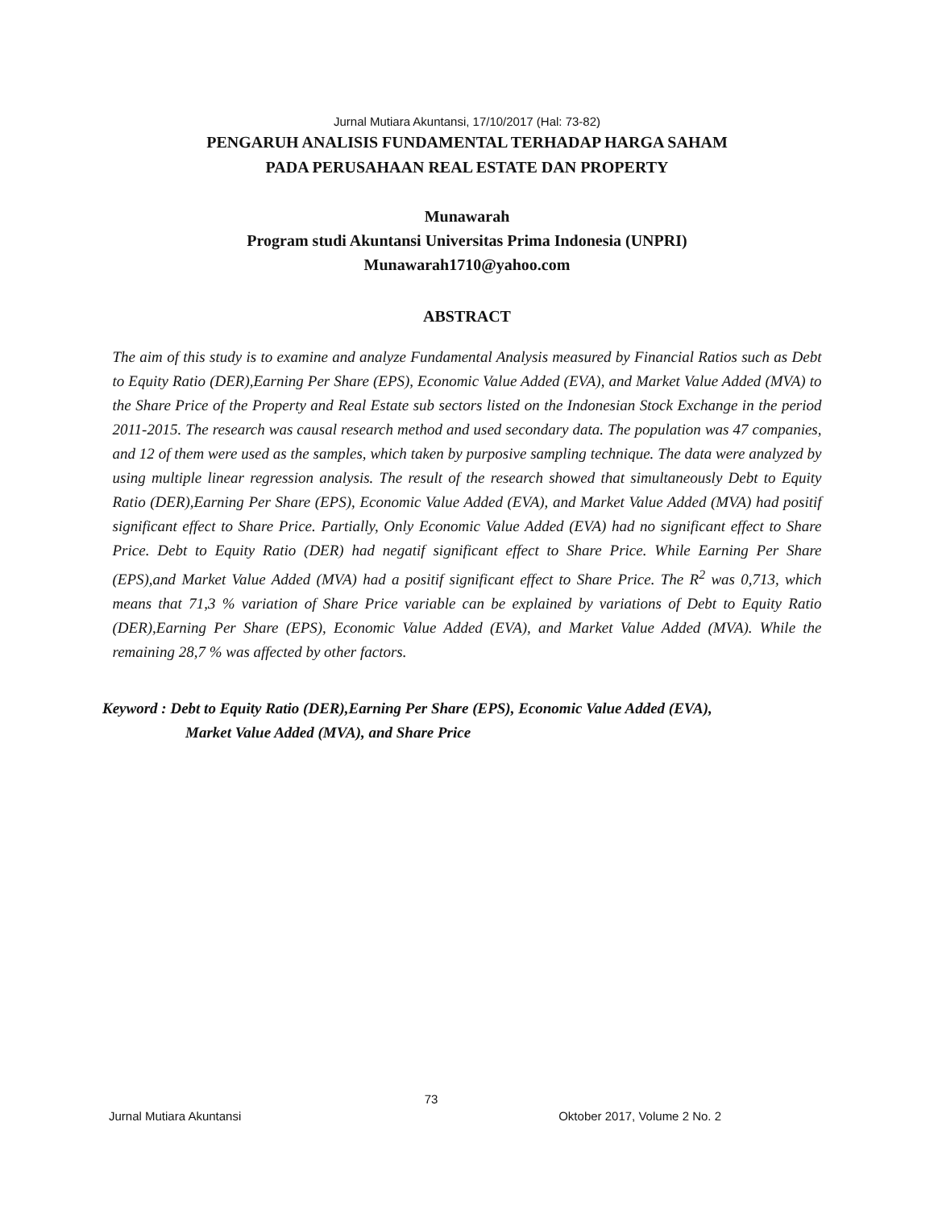Jurnal Mutiara Akuntansi, 17/10/2017 (Hal: 73-82)
PENGARUH ANALISIS FUNDAMENTAL TERHADAP HARGA SAHAM
PADA PERUSAHAAN REAL ESTATE DAN PROPERTY
Munawarah
Program studi Akuntansi Universitas Prima Indonesia (UNPRI)
Munawarah1710@yahoo.com
ABSTRACT
The aim of this study is to examine and analyze Fundamental Analysis measured by Financial Ratios such as Debt to Equity Ratio (DER),Earning Per Share (EPS), Economic Value Added (EVA), and Market Value Added (MVA) to the Share Price of the Property and Real Estate sub sectors listed on the Indonesian Stock Exchange in the period 2011-2015. The research was causal research method and used secondary data. The population was 47 companies, and 12 of them were used as the samples, which taken by purposive sampling technique. The data were analyzed by using multiple linear regression analysis. The result of the research showed that simultaneously Debt to Equity Ratio (DER),Earning Per Share (EPS), Economic Value Added (EVA), and Market Value Added (MVA) had positif significant effect to Share Price. Partially, Only Economic Value Added (EVA) had no significant effect to Share Price. Debt to Equity Ratio (DER) had negatif significant effect to Share Price. While Earning Per Share (EPS),and Market Value Added (MVA) had a positif significant effect to Share Price. The R<sup>2</sup> was 0,713, which means that 71,3 % variation of Share Price variable can be explained by variations of Debt to Equity Ratio (DER),Earning Per Share (EPS), Economic Value Added (EVA), and Market Value Added (MVA). While the remaining 28,7 % was affected by other factors.
Keyword : Debt to Equity Ratio (DER),Earning Per Share (EPS), Economic Value Added (EVA),
Market Value Added (MVA), and Share Price
73
Jurnal Mutiara Akuntansi Oktober 2017, Volume 2 No. 2